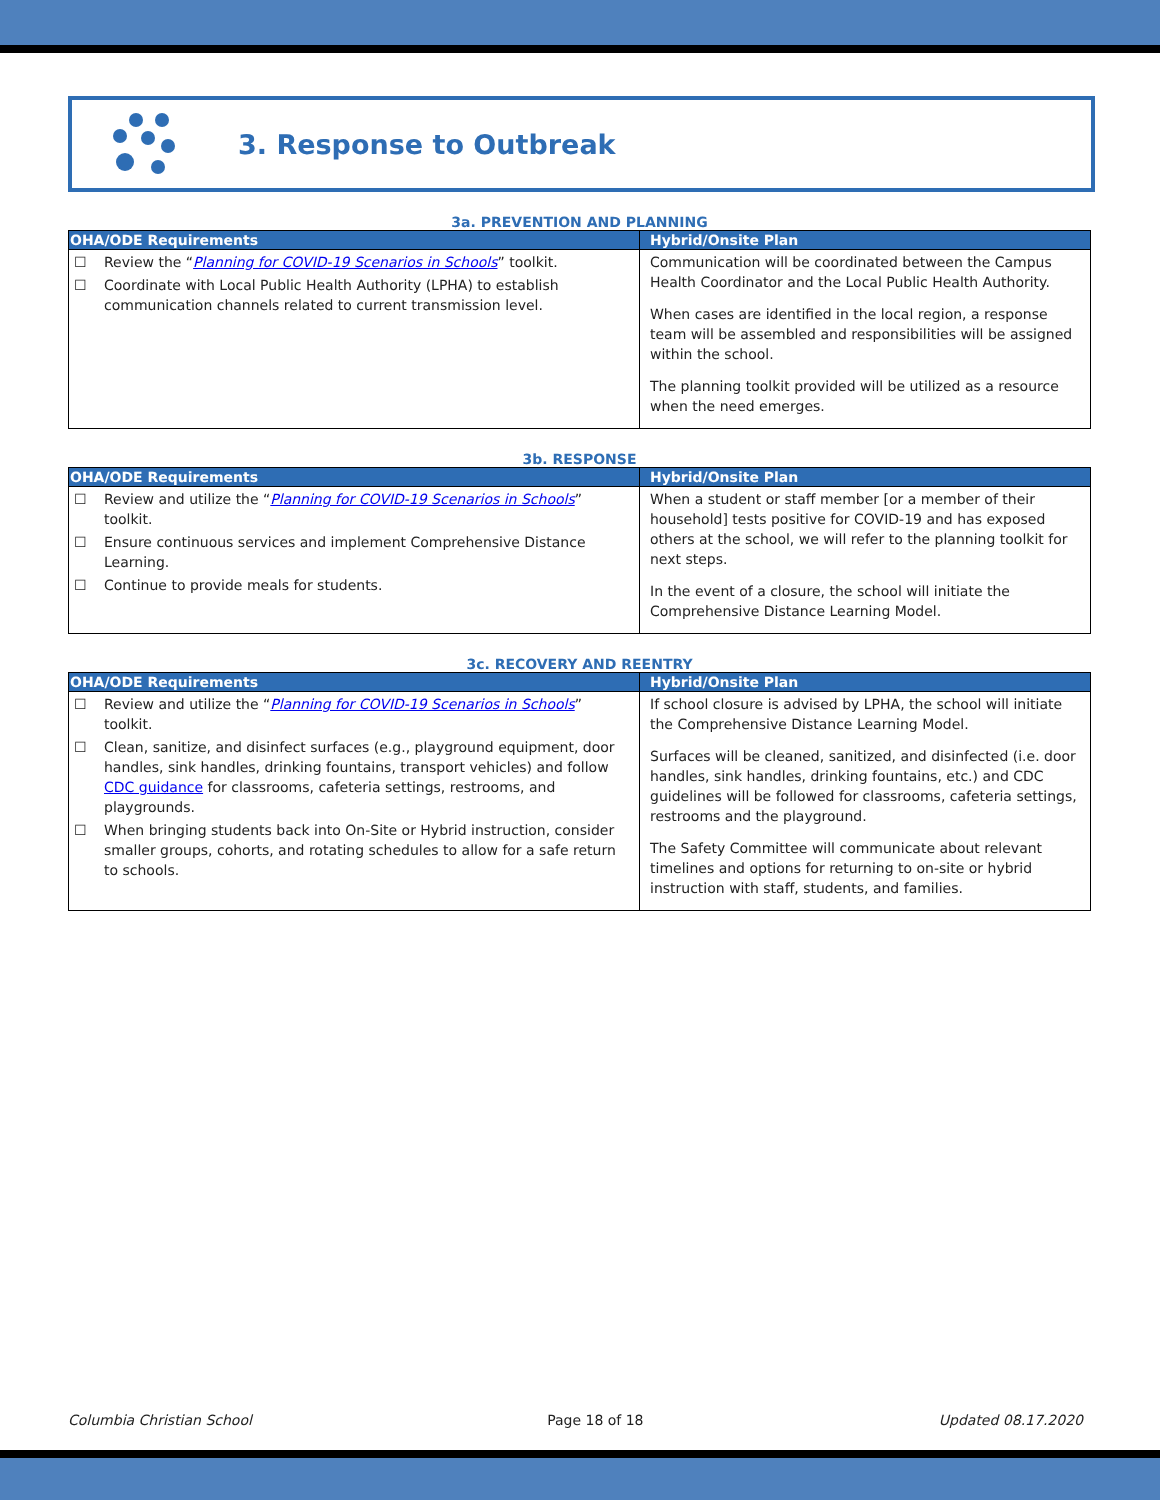3. Response to Outbreak
3a. PREVENTION AND PLANNING
| OHA/ODE Requirements | Hybrid/Onsite Plan |
| --- | --- |
| ☐ Review the “ Planning for COVID-19 Scenarios in Schools ” toolkit. ☐ Coordinate with Local Public Health Authority (LPHA) to establish communication channels related to current transmission level. | Communication will be coordinated between the Campus Health Coordinator and the Local Public Health Authority. When cases are identified in the local region, a response team will be assembled and responsibilities will be assigned within the school. The planning toolkit provided will be utilized as a resource when the need emerges. |
3b. RESPONSE
| OHA/ODE Requirements | Hybrid/Onsite Plan |
| --- | --- |
| ☐ Review and utilize the “ Planning for COVID-19 Scenarios in Schools ” toolkit. ☐ Ensure continuous services and implement Comprehensive Distance Learning. ☐ Continue to provide meals for students. | When a student or staff member [or a member of their household] tests positive for COVID-19 and has exposed others at the school, we will refer to the planning toolkit for next steps. In the event of a closure, the school will initiate the Comprehensive Distance Learning Model. |
3c. RECOVERY AND REENTRY
| OHA/ODE Requirements | Hybrid/Onsite Plan |
| --- | --- |
| ☐ Review and utilize the “ Planning for COVID-19 Scenarios in Schools ” toolkit. ☐ Clean, sanitize, and disinfect surfaces (e.g., playground equipment, door handles, sink handles, drinking fountains, transport vehicles) and follow CDC guidance for classrooms, cafeteria settings, restrooms, and playgrounds. ☐ When bringing students back into On-Site or Hybrid instruction, consider smaller groups, cohorts, and rotating schedules to allow for a safe return to schools. | If school closure is advised by LPHA, the school will initiate the Comprehensive Distance Learning Model. Surfaces will be cleaned, sanitized, and disinfected (i.e. door handles, sink handles, drinking fountains, etc.) and CDC guidelines will be followed for classrooms, cafeteria settings, restrooms and the playground. The Safety Committee will communicate about relevant timelines and options for returning to on-site or hybrid instruction with staff, students, and families. |
Columbia Christian School Page 18 of 18 Updated 08.17.2020